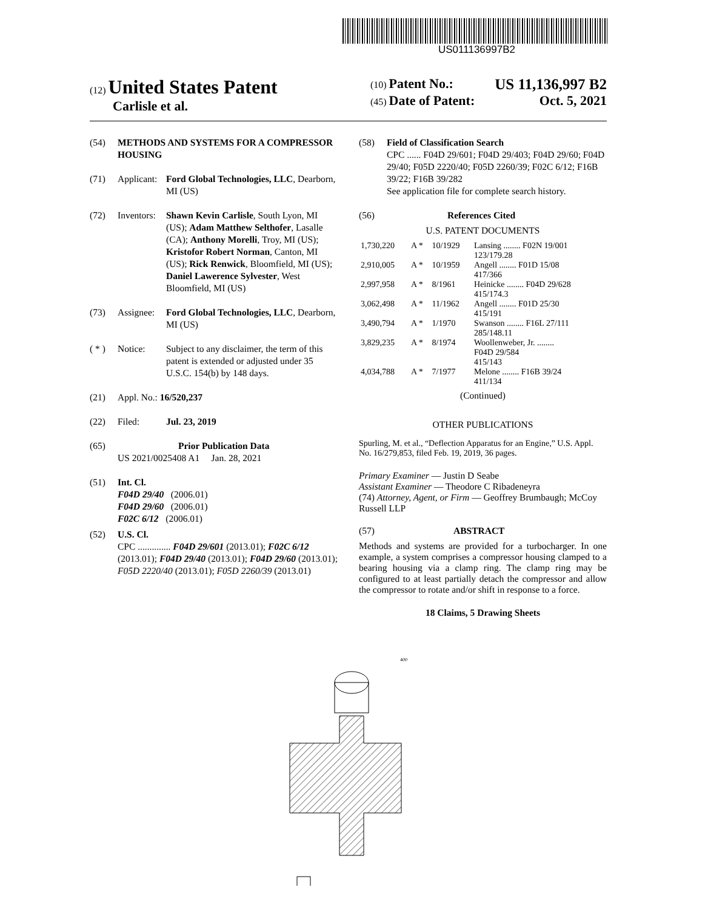US011136997B2
(12) United States Patent
Carlisle et al.
(10) Patent No.: US 11,136,997 B2
(45) Date of Patent: Oct. 5, 2021
(54) METHODS AND SYSTEMS FOR A COMPRESSOR HOUSING
(71) Applicant: Ford Global Technologies, LLC, Dearborn, MI (US)
(72) Inventors: Shawn Kevin Carlisle, South Lyon, MI (US); Adam Matthew Selthofer, Lasalle (CA); Anthony Morelli, Troy, MI (US); Kristofor Robert Norman, Canton, MI (US); Rick Renwick, Bloomfield, MI (US); Daniel Lawerence Sylvester, West Bloomfield, MI (US)
(73) Assignee: Ford Global Technologies, LLC, Dearborn, MI (US)
( * ) Notice: Subject to any disclaimer, the term of this patent is extended or adjusted under 35 U.S.C. 154(b) by 148 days.
(21) Appl. No.: 16/520,237
(22) Filed: Jul. 23, 2019
(65) Prior Publication Data
US 2021/0025408 A1 Jan. 28, 2021
(51) Int. Cl.
F04D 29/40 (2006.01)
F04D 29/60 (2006.01)
F02C 6/12 (2006.01)
(52) U.S. Cl.
CPC .............. F04D 29/601 (2013.01); F02C 6/12 (2013.01); F04D 29/40 (2013.01); F04D 29/60 (2013.01); F05D 2220/40 (2013.01); F05D 2260/39 (2013.01)
(58) Field of Classification Search
CPC ...... F04D 29/601; F04D 29/403; F04D 29/60; F04D 29/40; F05D 2220/40; F05D 2260/39; F02C 6/12; F16B 39/22; F16B 39/282
See application file for complete search history.
(56) References Cited
U.S. PATENT DOCUMENTS
| 1,730,220 | A * | 10/1929 | Lansing ........ F02N 19/001 123/179.28 |
| 2,910,005 | A * | 10/1959 | Angell ........ F01D 15/08 417/366 |
| 2,997,958 | A * | 8/1961 | Heinicke ........ F04D 29/628 415/174.3 |
| 3,062,498 | A * | 11/1962 | Angell ........ F01D 25/30 415/191 |
| 3,490,794 | A * | 1/1970 | Swanson ........ F16L 27/111 285/148.11 |
| 3,829,235 | A * | 8/1974 | Woollenweber, Jr. ........ F04D 29/584 415/143 |
| 4,034,788 | A * | 7/1977 | Melone ........ F16B 39/24 411/134 |
(Continued)
OTHER PUBLICATIONS
Spurling, M. et al., “Deflection Apparatus for an Engine,” U.S. Appl. No. 16/279,853, filed Feb. 19, 2019, 36 pages.
Primary Examiner — Justin D Seabe
Assistant Examiner — Theodore C Ribadeneyra
(74) Attorney, Agent, or Firm — Geoffrey Brumbaugh; McCoy Russell LLP
(57) ABSTRACT
Methods and systems are provided for a turbocharger. In one example, a system comprises a compressor housing clamped to a bearing housing via a clamp ring. The clamp ring may be configured to at least partially detach the compressor and allow the compressor to rotate and/or shift in response to a force.
18 Claims, 5 Drawing Sheets
400